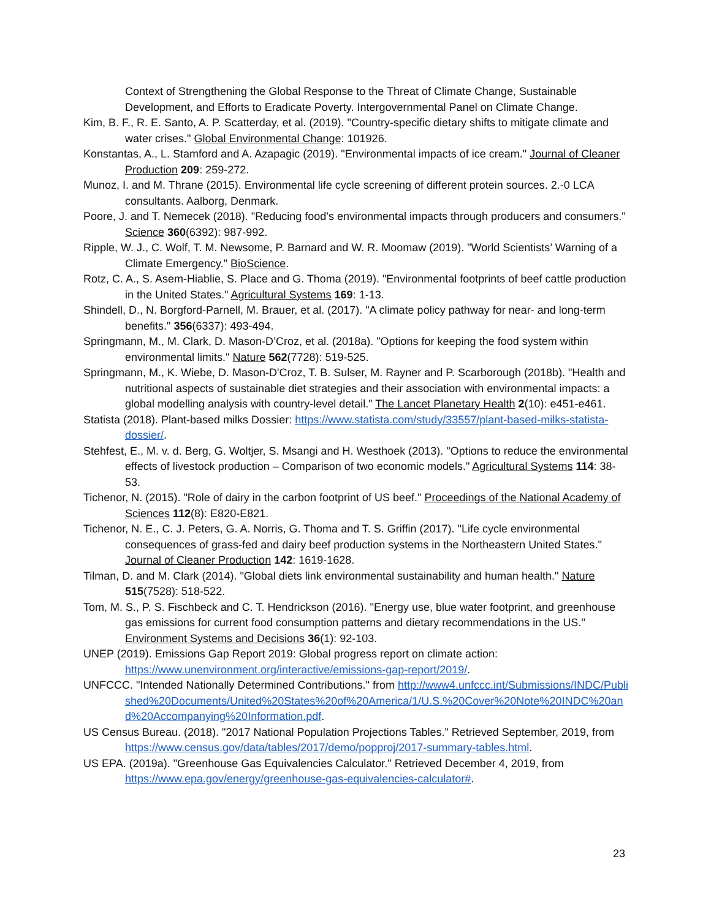Context of Strengthening the Global Response to the Threat of Climate Change, Sustainable Development, and Efforts to Eradicate Poverty. Intergovernmental Panel on Climate Change.
Kim, B. F., R. E. Santo, A. P. Scatterday, et al. (2019). "Country-specific dietary shifts to mitigate climate and water crises." Global Environmental Change: 101926.
Konstantas, A., L. Stamford and A. Azapagic (2019). "Environmental impacts of ice cream." Journal of Cleaner Production 209: 259-272.
Munoz, I. and M. Thrane (2015). Environmental life cycle screening of different protein sources. 2.-0 LCA consultants. Aalborg, Denmark.
Poore, J. and T. Nemecek (2018). "Reducing food’s environmental impacts through producers and consumers." Science 360(6392): 987-992.
Ripple, W. J., C. Wolf, T. M. Newsome, P. Barnard and W. R. Moomaw (2019). "World Scientists’ Warning of a Climate Emergency." BioScience.
Rotz, C. A., S. Asem-Hiablie, S. Place and G. Thoma (2019). "Environmental footprints of beef cattle production in the United States." Agricultural Systems 169: 1-13.
Shindell, D., N. Borgford-Parnell, M. Brauer, et al. (2017). "A climate policy pathway for near- and long-term benefits." 356(6337): 493-494.
Springmann, M., M. Clark, D. Mason-D’Croz, et al. (2018a). "Options for keeping the food system within environmental limits." Nature 562(7728): 519-525.
Springmann, M., K. Wiebe, D. Mason-D'Croz, T. B. Sulser, M. Rayner and P. Scarborough (2018b). "Health and nutritional aspects of sustainable diet strategies and their association with environmental impacts: a global modelling analysis with country-level detail." The Lancet Planetary Health 2(10): e451-e461.
Statista (2018). Plant-based milks Dossier: https://www.statista.com/study/33557/plant-based-milks-statista-dossier/.
Stehfest, E., M. v. d. Berg, G. Woltjer, S. Msangi and H. Westhoek (2013). "Options to reduce the environmental effects of livestock production – Comparison of two economic models." Agricultural Systems 114: 38-53.
Tichenor, N. (2015). "Role of dairy in the carbon footprint of US beef." Proceedings of the National Academy of Sciences 112(8): E820-E821.
Tichenor, N. E., C. J. Peters, G. A. Norris, G. Thoma and T. S. Griffin (2017). "Life cycle environmental consequences of grass-fed and dairy beef production systems in the Northeastern United States." Journal of Cleaner Production 142: 1619-1628.
Tilman, D. and M. Clark (2014). "Global diets link environmental sustainability and human health." Nature 515(7528): 518-522.
Tom, M. S., P. S. Fischbeck and C. T. Hendrickson (2016). "Energy use, blue water footprint, and greenhouse gas emissions for current food consumption patterns and dietary recommendations in the US." Environment Systems and Decisions 36(1): 92-103.
UNEP (2019). Emissions Gap Report 2019: Global progress report on climate action: https://www.unenvironment.org/interactive/emissions-gap-report/2019/.
UNFCCC. "Intended Nationally Determined Contributions." from http://www4.unfccc.int/Submissions/INDC/Published%20Documents/United%20States%20of%20America/1/U.S.%20Cover%20Note%20INDC%20and%20Accompanying%20Information.pdf.
US Census Bureau. (2018). "2017 National Population Projections Tables." Retrieved September, 2019, from https://www.census.gov/data/tables/2017/demo/popproj/2017-summary-tables.html.
US EPA. (2019a). "Greenhouse Gas Equivalencies Calculator." Retrieved December 4, 2019, from https://www.epa.gov/energy/greenhouse-gas-equivalencies-calculator#.
23